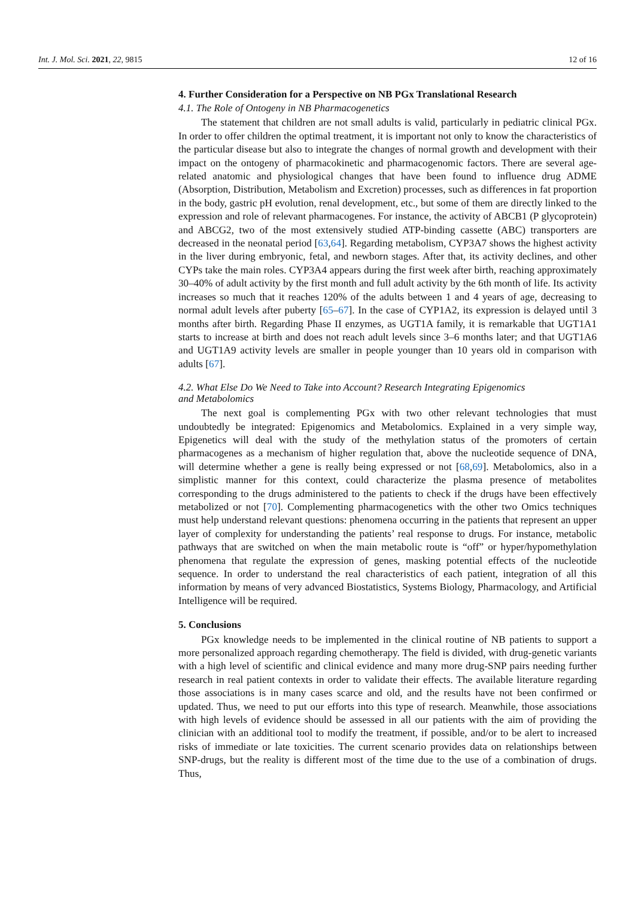Int. J. Mol. Sci. 2021, 22, 9815 12 of 16
4. Further Consideration for a Perspective on NB PGx Translational Research
4.1. The Role of Ontogeny in NB Pharmacogenetics
The statement that children are not small adults is valid, particularly in pediatric clinical PGx. In order to offer children the optimal treatment, it is important not only to know the characteristics of the particular disease but also to integrate the changes of normal growth and development with their impact on the ontogeny of pharmacokinetic and pharmacogenomic factors. There are several age-related anatomic and physiological changes that have been found to influence drug ADME (Absorption, Distribution, Metabolism and Excretion) processes, such as differences in fat proportion in the body, gastric pH evolution, renal development, etc., but some of them are directly linked to the expression and role of relevant pharmacogenes. For instance, the activity of ABCB1 (P glycoprotein) and ABCG2, two of the most extensively studied ATP-binding cassette (ABC) transporters are decreased in the neonatal period [63,64]. Regarding metabolism, CYP3A7 shows the highest activity in the liver during embryonic, fetal, and newborn stages. After that, its activity declines, and other CYPs take the main roles. CYP3A4 appears during the first week after birth, reaching approximately 30–40% of adult activity by the first month and full adult activity by the 6th month of life. Its activity increases so much that it reaches 120% of the adults between 1 and 4 years of age, decreasing to normal adult levels after puberty [65–67]. In the case of CYP1A2, its expression is delayed until 3 months after birth. Regarding Phase II enzymes, as UGT1A family, it is remarkable that UGT1A1 starts to increase at birth and does not reach adult levels since 3–6 months later; and that UGT1A6 and UGT1A9 activity levels are smaller in people younger than 10 years old in comparison with adults [67].
4.2. What Else Do We Need to Take into Account? Research Integrating Epigenomics
and Metabolomics
The next goal is complementing PGx with two other relevant technologies that must undoubtedly be integrated: Epigenomics and Metabolomics. Explained in a very simple way, Epigenetics will deal with the study of the methylation status of the promoters of certain pharmacogenes as a mechanism of higher regulation that, above the nucleotide sequence of DNA, will determine whether a gene is really being expressed or not [68,69]. Metabolomics, also in a simplistic manner for this context, could characterize the plasma presence of metabolites corresponding to the drugs administered to the patients to check if the drugs have been effectively metabolized or not [70]. Complementing pharmacogenetics with the other two Omics techniques must help understand relevant questions: phenomena occurring in the patients that represent an upper layer of complexity for understanding the patients’ real response to drugs. For instance, metabolic pathways that are switched on when the main metabolic route is “off” or hyper/hypomethylation phenomena that regulate the expression of genes, masking potential effects of the nucleotide sequence. In order to understand the real characteristics of each patient, integration of all this information by means of very advanced Biostatistics, Systems Biology, Pharmacology, and Artificial Intelligence will be required.
5. Conclusions
PGx knowledge needs to be implemented in the clinical routine of NB patients to support a more personalized approach regarding chemotherapy. The field is divided, with drug-genetic variants with a high level of scientific and clinical evidence and many more drug-SNP pairs needing further research in real patient contexts in order to validate their effects. The available literature regarding those associations is in many cases scarce and old, and the results have not been confirmed or updated. Thus, we need to put our efforts into this type of research. Meanwhile, those associations with high levels of evidence should be assessed in all our patients with the aim of providing the clinician with an additional tool to modify the treatment, if possible, and/or to be alert to increased risks of immediate or late toxicities. The current scenario provides data on relationships between SNP-drugs, but the reality is different most of the time due to the use of a combination of drugs. Thus,